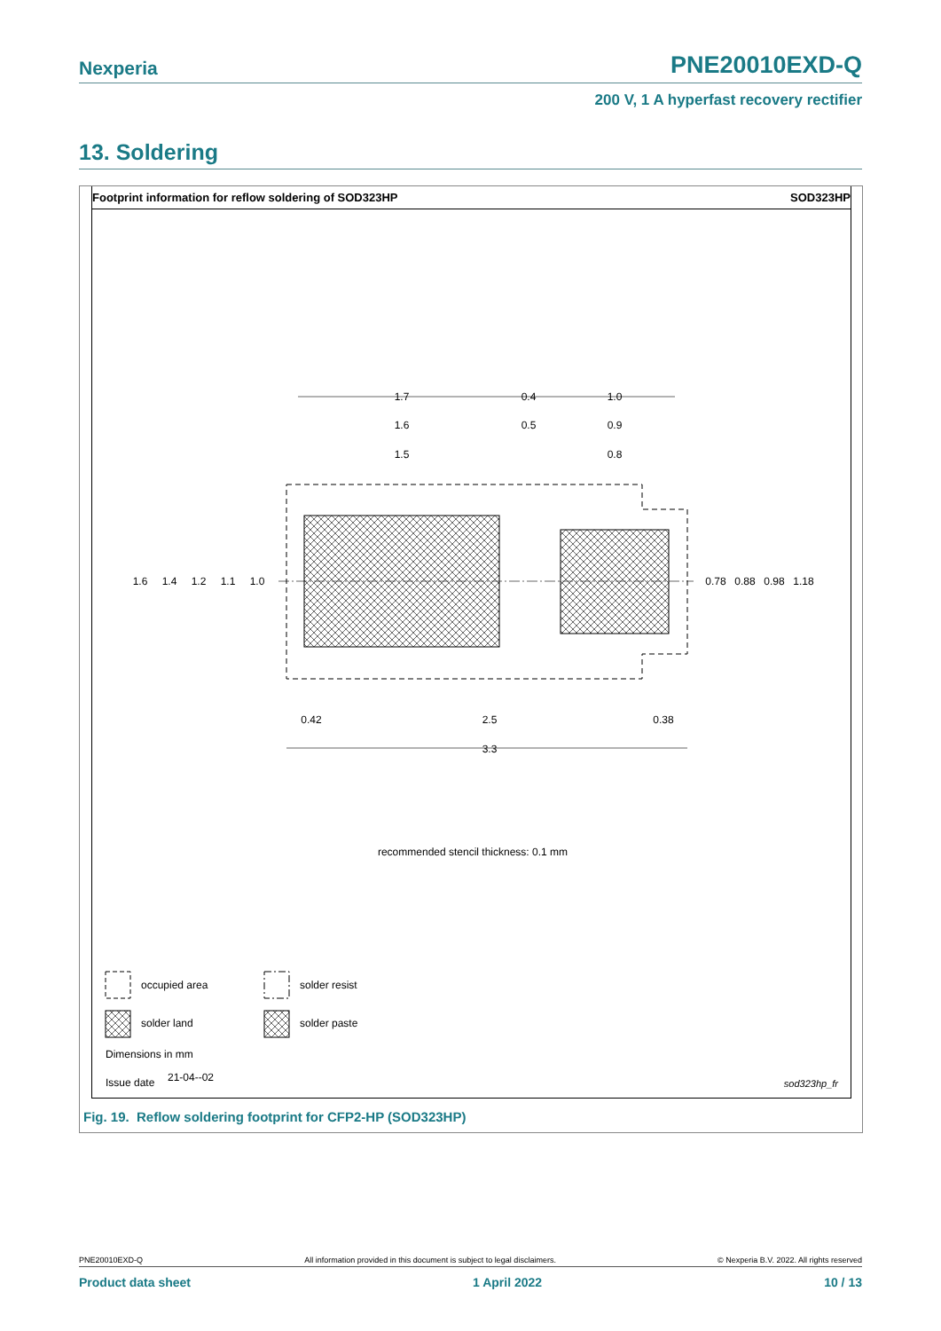Nexperia PNE20010EXD-Q
200 V, 1 A hyperfast recovery rectifier
13. Soldering
Footprint information for reflow soldering of SOD323HP SOD323HP
1.7
0.4
1.0
1.6
0.5
0.9
1.5
0.8
1.6
1.4
1.2
1.1
1.0
0.78
0.88
0.98
1.18
0.42
2.5
0.38
3.3
recommended stencil thickness: 0.1 mm
occupied area
solder resist
solder land
solder paste
Dimensions in mm
Issue date
21-04--02
sod323hp_fr
Fig. 19. Reflow soldering footprint for CFP2-HP (SOD323HP)
PNE20010EXD-Q All information provided in this document is subject to legal disclaimers. © Nexperia B.V. 2022. All rights reserved
Product data sheet 1 April 2022 10 / 13